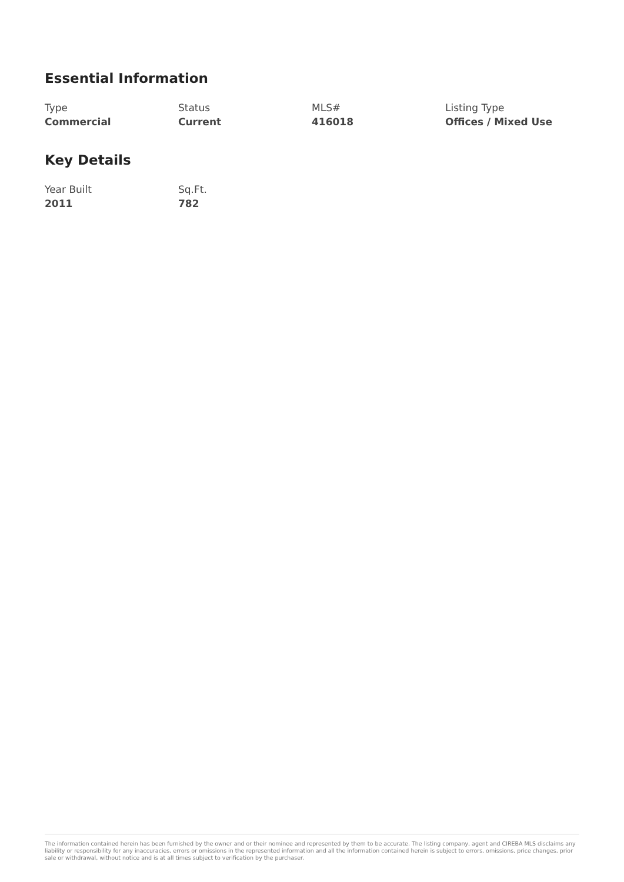Essential Information
Type
Commercial
Status
Current
MLS#
416018
Listing Type
Offices / Mixed Use
Key Details
Year Built
2011
Sq.Ft.
782
The information contained herein has been furnished by the owner and or their nominee and represented by them to be accurate. The listing company, agent and CIREBA MLS disclaims any liability or responsibility for any inaccuracies, errors or omissions in the represented information and all the information contained herein is subject to errors, omissions, price changes, prior sale or withdrawal, without notice and is at all times subject to verification by the purchaser.